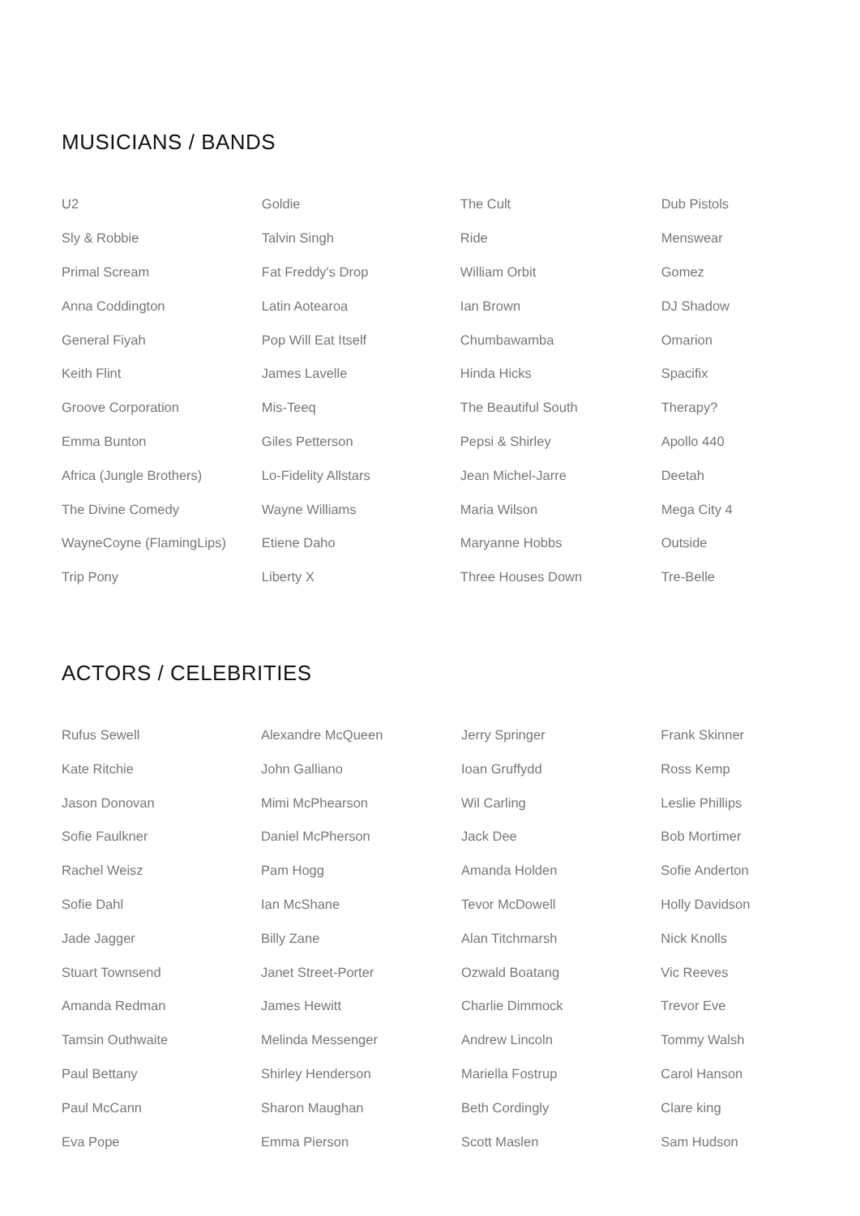MUSICIANS / BANDS
| U2 | Goldie | The Cult | Dub Pistols |
| Sly & Robbie | Talvin Singh | Ride | Menswear |
| Primal Scream | Fat Freddy's Drop | William Orbit | Gomez |
| Anna Coddington | Latin Aotearoa | Ian Brown | DJ Shadow |
| General Fiyah | Pop Will Eat Itself | Chumbawamba | Omarion |
| Keith Flint | James Lavelle | Hinda Hicks | Spacifix |
| Groove Corporation | Mis-Teeq | The Beautiful South | Therapy? |
| Emma Bunton | Giles Petterson | Pepsi & Shirley | Apollo 440 |
| Africa (Jungle Brothers) | Lo-Fidelity Allstars | Jean Michel-Jarre | Deetah |
| The Divine Comedy | Wayne Williams | Maria Wilson | Mega City 4 |
| WayneCoyne (FlamingLips) | Etiene Daho | Maryanne Hobbs | Outside |
| Trip Pony | Liberty X | Three Houses Down | Tre-Belle |
ACTORS / CELEBRITIES
| Rufus Sewell | Alexandre McQueen | Jerry Springer | Frank Skinner |
| Kate Ritchie | John Galliano | Ioan Gruffydd | Ross Kemp |
| Jason Donovan | Mimi McPhearson | Wil Carling | Leslie Phillips |
| Sofie Faulkner | Daniel McPherson | Jack Dee | Bob Mortimer |
| Rachel Weisz | Pam Hogg | Amanda Holden | Sofie Anderton |
| Sofie Dahl | Ian McShane | Tevor McDowell | Holly Davidson |
| Jade Jagger | Billy Zane | Alan Titchmarsh | Nick Knolls |
| Stuart Townsend | Janet Street-Porter | Ozwald Boatang | Vic Reeves |
| Amanda Redman | James Hewitt | Charlie Dimmock | Trevor Eve |
| Tamsin Outhwaite | Melinda Messenger | Andrew Lincoln | Tommy Walsh |
| Paul Bettany | Shirley Henderson | Mariella Fostrup | Carol Hanson |
| Paul McCann | Sharon Maughan | Beth Cordingly | Clare king |
| Eva Pope | Emma Pierson | Scott Maslen | Sam Hudson |